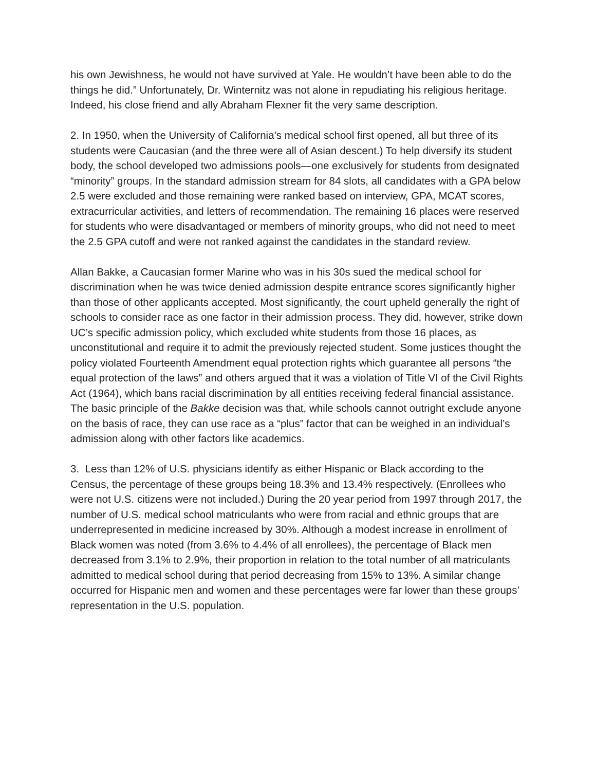his own Jewishness, he would not have survived at Yale. He wouldn’t have been able to do the things he did.” Unfortunately, Dr. Winternitz was not alone in repudiating his religious heritage. Indeed, his close friend and ally Abraham Flexner fit the very same description.
2. In 1950, when the University of California’s medical school first opened, all but three of its students were Caucasian (and the three were all of Asian descent.) To help diversify its student body, the school developed two admissions pools—one exclusively for students from designated “minority” groups. In the standard admission stream for 84 slots, all candidates with a GPA below 2.5 were excluded and those remaining were ranked based on interview, GPA, MCAT scores, extracurricular activities, and letters of recommendation. The remaining 16 places were reserved for students who were disadvantaged or members of minority groups, who did not need to meet the 2.5 GPA cutoff and were not ranked against the candidates in the standard review.
Allan Bakke, a Caucasian former Marine who was in his 30s sued the medical school for discrimination when he was twice denied admission despite entrance scores significantly higher than those of other applicants accepted. Most significantly, the court upheld generally the right of schools to consider race as one factor in their admission process. They did, however, strike down UC’s specific admission policy, which excluded white students from those 16 places, as unconstitutional and require it to admit the previously rejected student. Some justices thought the policy violated Fourteenth Amendment equal protection rights which guarantee all persons “the equal protection of the laws” and others argued that it was a violation of Title VI of the Civil Rights Act (1964), which bans racial discrimination by all entities receiving federal financial assistance. The basic principle of the Bakke decision was that, while schools cannot outright exclude anyone on the basis of race, they can use race as a “plus” factor that can be weighed in an individual’s admission along with other factors like academics.
3. Less than 12% of U.S. physicians identify as either Hispanic or Black according to the Census, the percentage of these groups being 18.3% and 13.4% respectively. (Enrollees who were not U.S. citizens were not included.) During the 20 year period from 1997 through 2017, the number of U.S. medical school matriculants who were from racial and ethnic groups that are underrepresented in medicine increased by 30%. Although a modest increase in enrollment of Black women was noted (from 3.6% to 4.4% of all enrollees), the percentage of Black men decreased from 3.1% to 2.9%, their proportion in relation to the total number of all matriculants admitted to medical school during that period decreasing from 15% to 13%. A similar change occurred for Hispanic men and women and these percentages were far lower than these groups’ representation in the U.S. population.